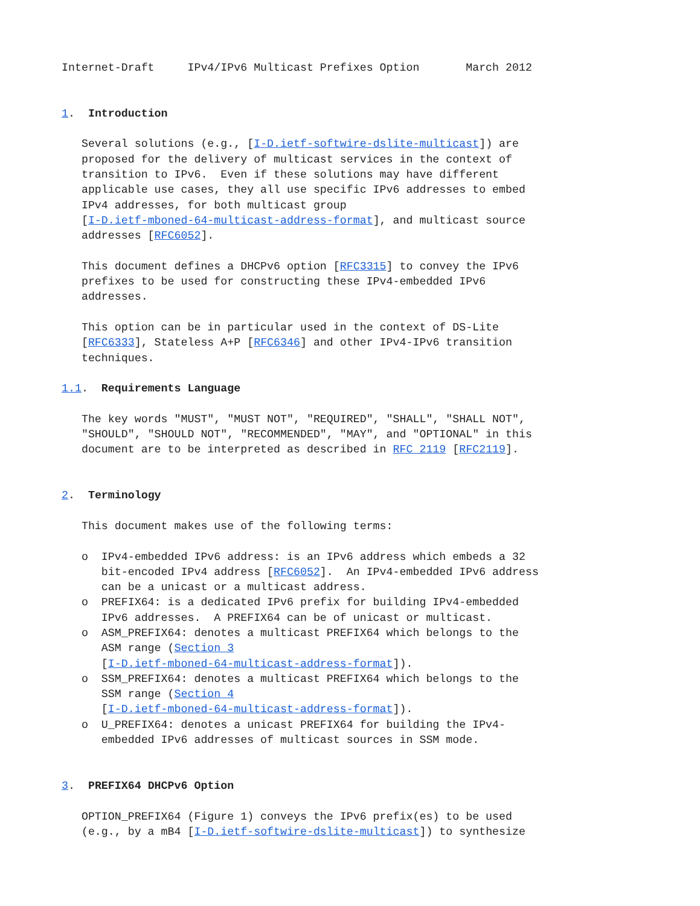Internet-Draft     IPv4/IPv6 Multicast Prefixes Option       March 2012


1.  Introduction

   Several solutions (e.g., [I-D.ietf-softwire-dslite-multicast]) are
   proposed for the delivery of multicast services in the context of
   transition to IPv6.  Even if these solutions may have different
   applicable use cases, they all use specific IPv6 addresses to embed
   IPv4 addresses, for both multicast group
   [I-D.ietf-mboned-64-multicast-address-format], and multicast source
   addresses [RFC6052].

   This document defines a DHCPv6 option [RFC3315] to convey the IPv6
   prefixes to be used for constructing these IPv4-embedded IPv6
   addresses.

   This option can be in particular used in the context of DS-Lite
   [RFC6333], Stateless A+P [RFC6346] and other IPv4-IPv6 transition
   techniques.

1.1.  Requirements Language

   The key words "MUST", "MUST NOT", "REQUIRED", "SHALL", "SHALL NOT",
   "SHOULD", "SHOULD NOT", "RECOMMENDED", "MAY", and "OPTIONAL" in this
   document are to be interpreted as described in RFC 2119 [RFC2119].


2.  Terminology

   This document makes use of the following terms:

   o  IPv4-embedded IPv6 address: is an IPv6 address which embeds a 32
      bit-encoded IPv4 address [RFC6052].  An IPv4-embedded IPv6 address
      can be a unicast or a multicast address.
   o  PREFIX64: is a dedicated IPv6 prefix for building IPv4-embedded
      IPv6 addresses.  A PREFIX64 can be of unicast or multicast.
   o  ASM_PREFIX64: denotes a multicast PREFIX64 which belongs to the
      ASM range (Section 3
      [I-D.ietf-mboned-64-multicast-address-format]).
   o  SSM_PREFIX64: denotes a multicast PREFIX64 which belongs to the
      SSM range (Section 4
      [I-D.ietf-mboned-64-multicast-address-format]).
   o  U_PREFIX64: denotes a unicast PREFIX64 for building the IPv4-
      embedded IPv6 addresses of multicast sources in SSM mode.


3.  PREFIX64 DHCPv6 Option

   OPTION_PREFIX64 (Figure 1) conveys the IPv6 prefix(es) to be used
   (e.g., by a mB4 [I-D.ietf-softwire-dslite-multicast]) to synthesize